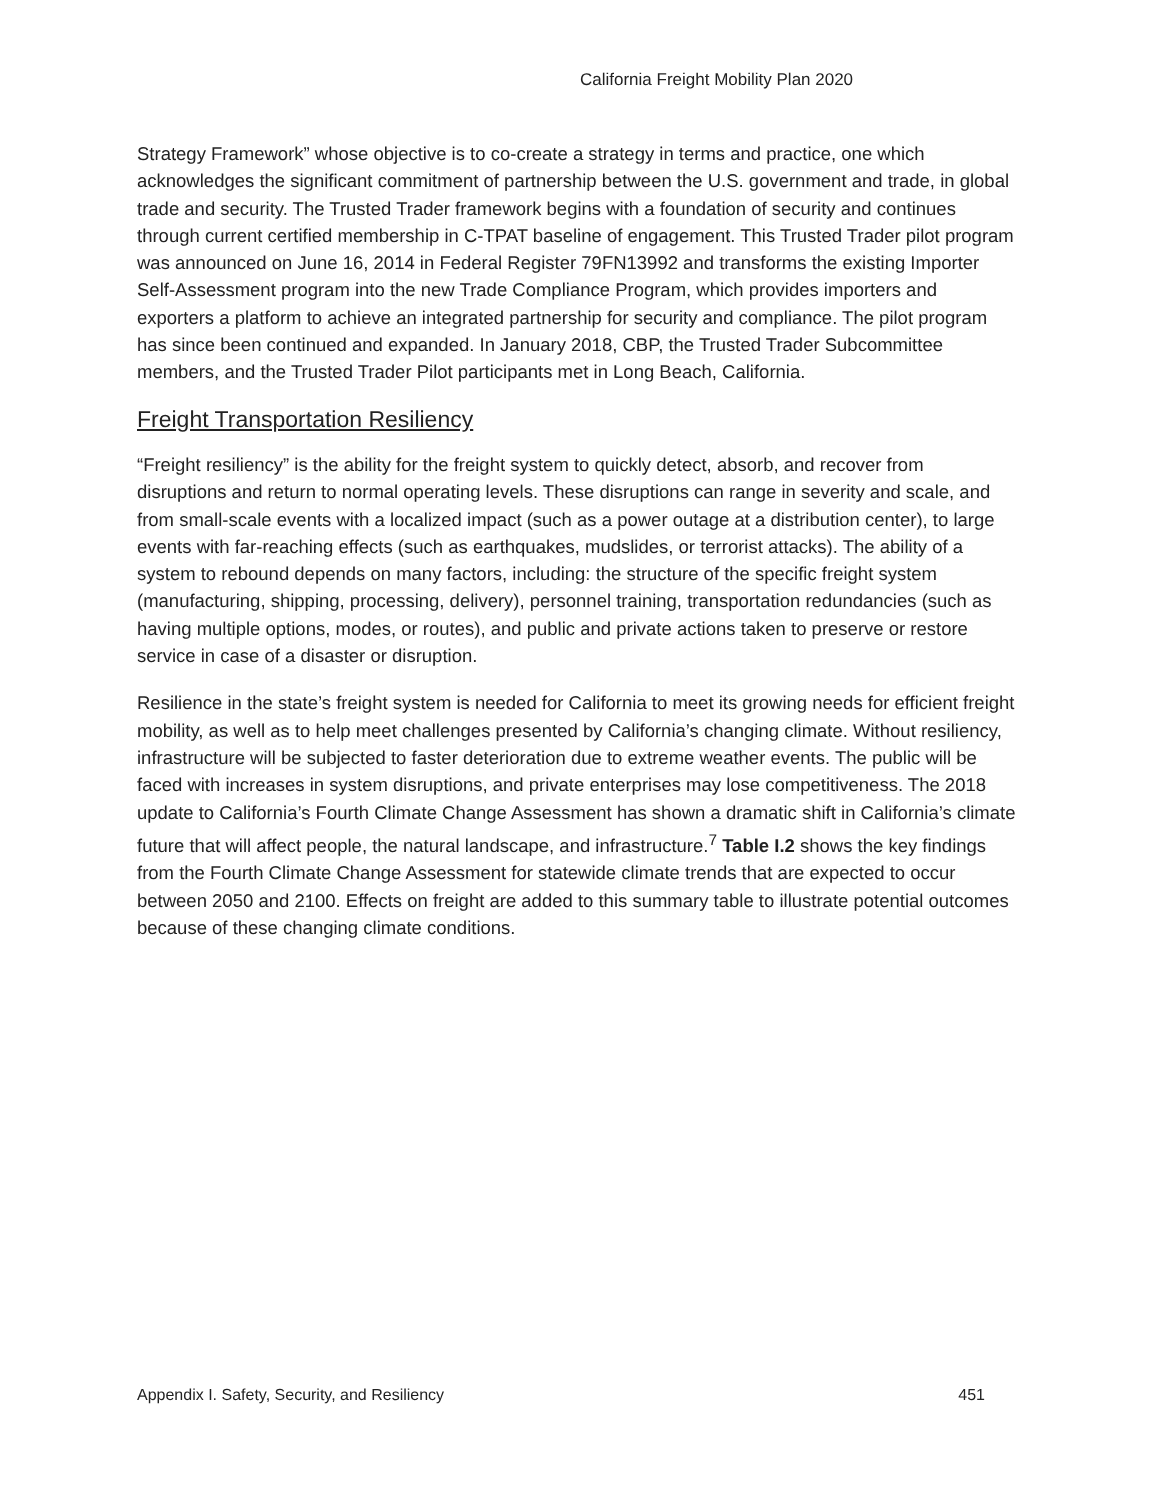California Freight Mobility Plan 2020
Strategy Framework” whose objective is to co-create a strategy in terms and practice, one which acknowledges the significant commitment of partnership between the U.S. government and trade, in global trade and security. The Trusted Trader framework begins with a foundation of security and continues through current certified membership in C-TPAT baseline of engagement. This Trusted Trader pilot program was announced on June 16, 2014 in Federal Register 79FN13992 and transforms the existing Importer Self-Assessment program into the new Trade Compliance Program, which provides importers and exporters a platform to achieve an integrated partnership for security and compliance. The pilot program has since been continued and expanded. In January 2018, CBP, the Trusted Trader Subcommittee members, and the Trusted Trader Pilot participants met in Long Beach, California.
Freight Transportation Resiliency
“Freight resiliency” is the ability for the freight system to quickly detect, absorb, and recover from disruptions and return to normal operating levels. These disruptions can range in severity and scale, and from small-scale events with a localized impact (such as a power outage at a distribution center), to large events with far-reaching effects (such as earthquakes, mudslides, or terrorist attacks). The ability of a system to rebound depends on many factors, including: the structure of the specific freight system (manufacturing, shipping, processing, delivery), personnel training, transportation redundancies (such as having multiple options, modes, or routes), and public and private actions taken to preserve or restore service in case of a disaster or disruption.
Resilience in the state’s freight system is needed for California to meet its growing needs for efficient freight mobility, as well as to help meet challenges presented by California’s changing climate. Without resiliency, infrastructure will be subjected to faster deterioration due to extreme weather events. The public will be faced with increases in system disruptions, and private enterprises may lose competitiveness. The 2018 update to California’s Fourth Climate Change Assessment has shown a dramatic shift in California’s climate future that will affect people, the natural landscape, and infrastructure.<sup>7</sup> Table I.2 shows the key findings from the Fourth Climate Change Assessment for statewide climate trends that are expected to occur between 2050 and 2100. Effects on freight are added to this summary table to illustrate potential outcomes because of these changing climate conditions.
Appendix I. Safety, Security, and Resiliency 451